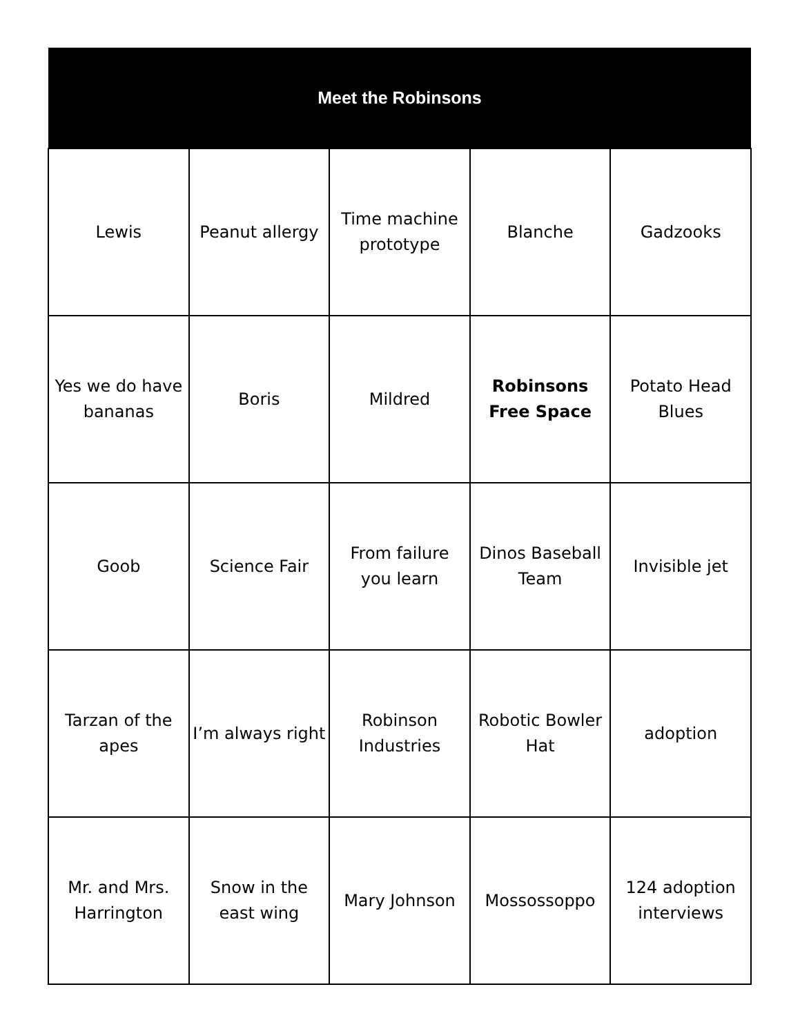| Meet the Robinsons | | | | |
| --- | --- | --- | --- | --- |
| Lewis | Peanut allergy | Time machine prototype | Blanche | Gadzooks |
| Yes we do have bananas | Boris | Mildred | Robinsons Free Space | Potato Head Blues |
| Goob | Science Fair | From failure you learn | Dinos Baseball Team | Invisible jet |
| Tarzan of the apes | I’m always right | Robinson Industries | Robotic Bowler Hat | adoption |
| Mr. and Mrs. Harrington | Snow in the east wing | Mary Johnson | Mossossoppo | 124 adoption interviews |